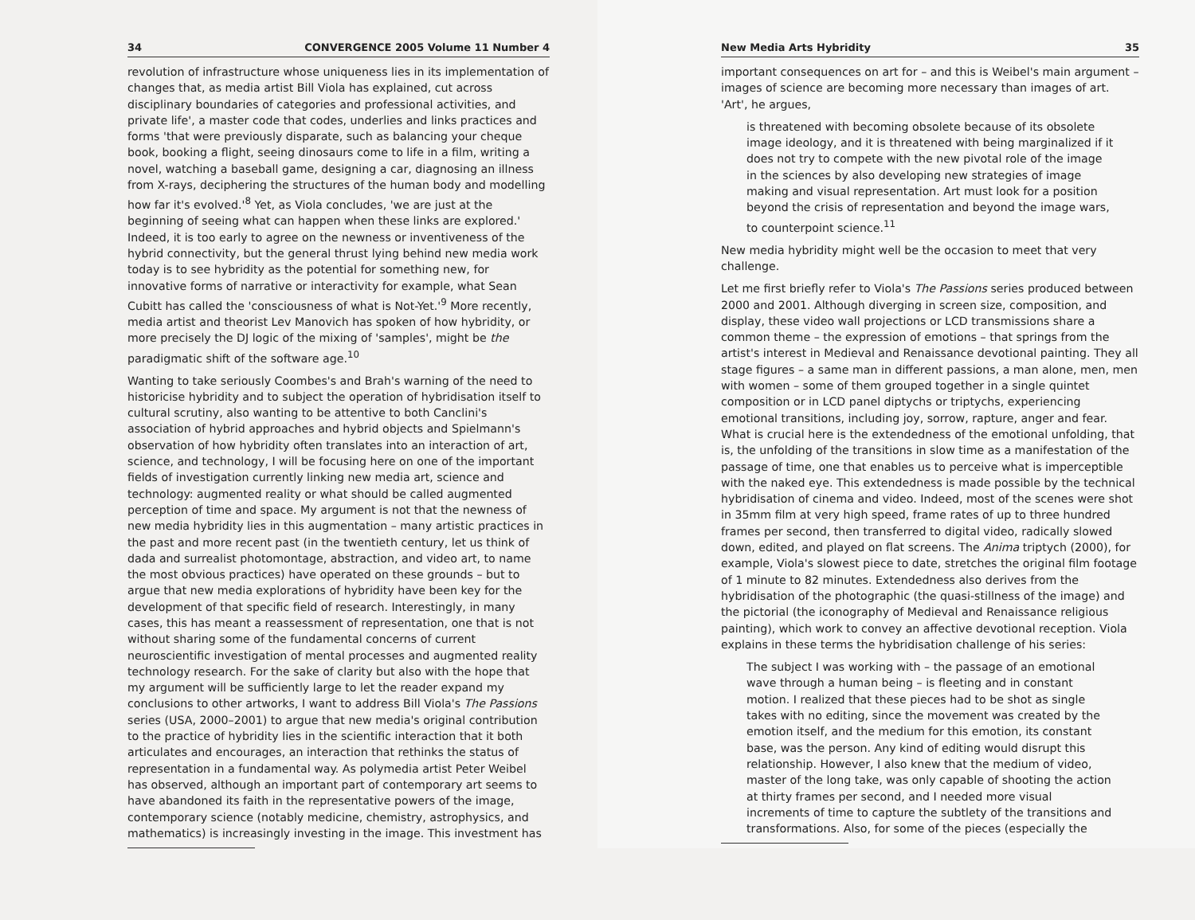34 CONVERGENCE 2005 Volume 11 Number 4
revolution of infrastructure whose uniqueness lies in its implementation of changes that, as media artist Bill Viola has explained, cut across disciplinary boundaries of categories and professional activities, and private life', a master code that codes, underlies and links practices and forms 'that were previously disparate, such as balancing your cheque book, booking a flight, seeing dinosaurs come to life in a film, writing a novel, watching a baseball game, designing a car, diagnosing an illness from X-rays, deciphering the structures of the human body and modelling how far it's evolved.'<sup>8</sup> Yet, as Viola concludes, 'we are just at the beginning of seeing what can happen when these links are explored.' Indeed, it is too early to agree on the newness or inventiveness of the hybrid connectivity, but the general thrust lying behind new media work today is to see hybridity as the potential for something new, for innovative forms of narrative or interactivity for example, what Sean Cubitt has called the 'consciousness of what is Not-Yet.'<sup>9</sup> More recently, media artist and theorist Lev Manovich has spoken of how hybridity, or more precisely the DJ logic of the mixing of 'samples', might be the paradigmatic shift of the software age.<sup>10</sup>
Wanting to take seriously Coombes's and Brah's warning of the need to historicise hybridity and to subject the operation of hybridisation itself to cultural scrutiny, also wanting to be attentive to both Canclini's association of hybrid approaches and hybrid objects and Spielmann's observation of how hybridity often translates into an interaction of art, science, and technology, I will be focusing here on one of the important fields of investigation currently linking new media art, science and technology: augmented reality or what should be called augmented perception of time and space. My argument is not that the newness of new media hybridity lies in this augmentation – many artistic practices in the past and more recent past (in the twentieth century, let us think of dada and surrealist photomontage, abstraction, and video art, to name the most obvious practices) have operated on these grounds – but to argue that new media explorations of hybridity have been key for the development of that specific field of research. Interestingly, in many cases, this has meant a reassessment of representation, one that is not without sharing some of the fundamental concerns of current neuroscientific investigation of mental processes and augmented reality technology research. For the sake of clarity but also with the hope that my argument will be sufficiently large to let the reader expand my conclusions to other artworks, I want to address Bill Viola's The Passions series (USA, 2000–2001) to argue that new media's original contribution to the practice of hybridity lies in the scientific interaction that it both articulates and encourages, an interaction that rethinks the status of representation in a fundamental way. As polymedia artist Peter Weibel has observed, although an important part of contemporary art seems to have abandoned its faith in the representative powers of the image, contemporary science (notably medicine, chemistry, astrophysics, and mathematics) is increasingly investing in the image. This investment has
New Media Arts Hybridity 35
important consequences on art for – and this is Weibel's main argument – images of science are becoming more necessary than images of art. 'Art', he argues,
is threatened with becoming obsolete because of its obsolete image ideology, and it is threatened with being marginalized if it does not try to compete with the new pivotal role of the image in the sciences by also developing new strategies of image making and visual representation. Art must look for a position beyond the crisis of representation and beyond the image wars, to counterpoint science.<sup>11</sup>
New media hybridity might well be the occasion to meet that very challenge.
Let me first briefly refer to Viola's The Passions series produced between 2000 and 2001. Although diverging in screen size, composition, and display, these video wall projections or LCD transmissions share a common theme – the expression of emotions – that springs from the artist's interest in Medieval and Renaissance devotional painting. They all stage figures – a same man in different passions, a man alone, men, men with women – some of them grouped together in a single quintet composition or in LCD panel diptychs or triptychs, experiencing emotional transitions, including joy, sorrow, rapture, anger and fear. What is crucial here is the extendedness of the emotional unfolding, that is, the unfolding of the transitions in slow time as a manifestation of the passage of time, one that enables us to perceive what is imperceptible with the naked eye. This extendedness is made possible by the technical hybridisation of cinema and video. Indeed, most of the scenes were shot in 35mm film at very high speed, frame rates of up to three hundred frames per second, then transferred to digital video, radically slowed down, edited, and played on flat screens. The Anima triptych (2000), for example, Viola's slowest piece to date, stretches the original film footage of 1 minute to 82 minutes. Extendedness also derives from the hybridisation of the photographic (the quasi-stillness of the image) and the pictorial (the iconography of Medieval and Renaissance religious painting), which work to convey an affective devotional reception. Viola explains in these terms the hybridisation challenge of his series:
The subject I was working with – the passage of an emotional wave through a human being – is fleeting and in constant motion. I realized that these pieces had to be shot as single takes with no editing, since the movement was created by the emotion itself, and the medium for this emotion, its constant base, was the person. Any kind of editing would disrupt this relationship. However, I also knew that the medium of video, master of the long take, was only capable of shooting the action at thirty frames per second, and I needed more visual increments of time to capture the subtlety of the transitions and transformations. Also, for some of the pieces (especially the